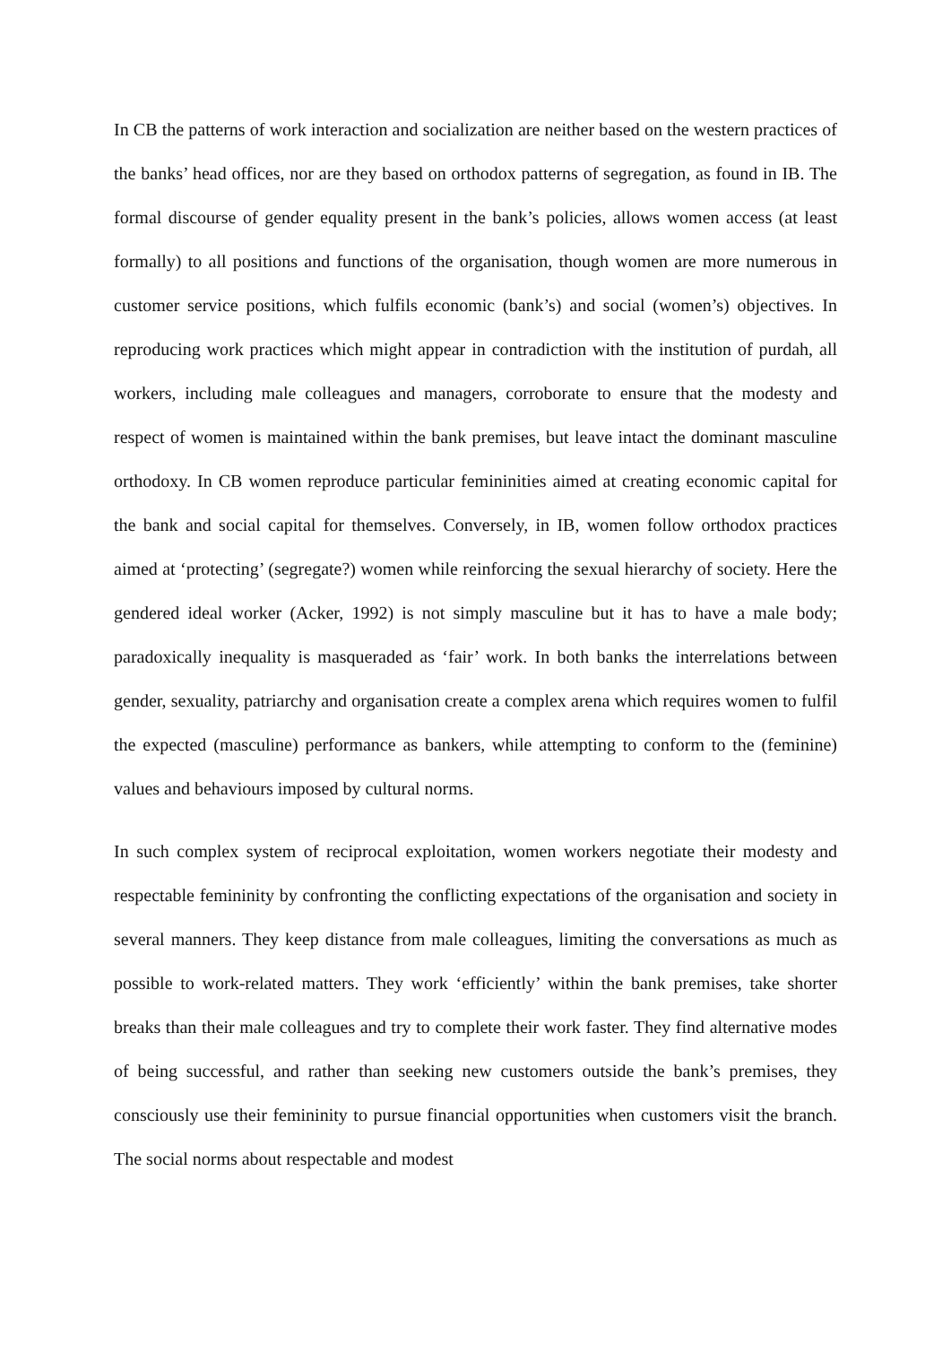In CB the patterns of work interaction and socialization are neither based on the western practices of the banks’ head offices, nor are they based on orthodox patterns of segregation, as found in IB. The formal discourse of gender equality present in the bank’s policies, allows women access (at least formally) to all positions and functions of the organisation, though women are more numerous in customer service positions, which fulfils economic (bank’s) and social (women’s) objectives. In reproducing work practices which might appear in contradiction with the institution of purdah, all workers, including male colleagues and managers, corroborate to ensure that the modesty and respect of women is maintained within the bank premises, but leave intact the dominant masculine orthodoxy. In CB women reproduce particular femininities aimed at creating economic capital for the bank and social capital for themselves. Conversely, in IB, women follow orthodox practices aimed at ‘protecting’ (segregate?) women while reinforcing the sexual hierarchy of society. Here the gendered ideal worker (Acker, 1992) is not simply masculine but it has to have a male body; paradoxically inequality is masqueraded as ‘fair’ work. In both banks the interrelations between gender, sexuality, patriarchy and organisation create a complex arena which requires women to fulfil the expected (masculine) performance as bankers, while attempting to conform to the (feminine) values and behaviours imposed by cultural norms.
In such complex system of reciprocal exploitation, women workers negotiate their modesty and respectable femininity by confronting the conflicting expectations of the organisation and society in several manners. They keep distance from male colleagues, limiting the conversations as much as possible to work-related matters. They work ‘efficiently’ within the bank premises, take shorter breaks than their male colleagues and try to complete their work faster. They find alternative modes of being successful, and rather than seeking new customers outside the bank’s premises, they consciously use their femininity to pursue financial opportunities when customers visit the branch. The social norms about respectable and modest